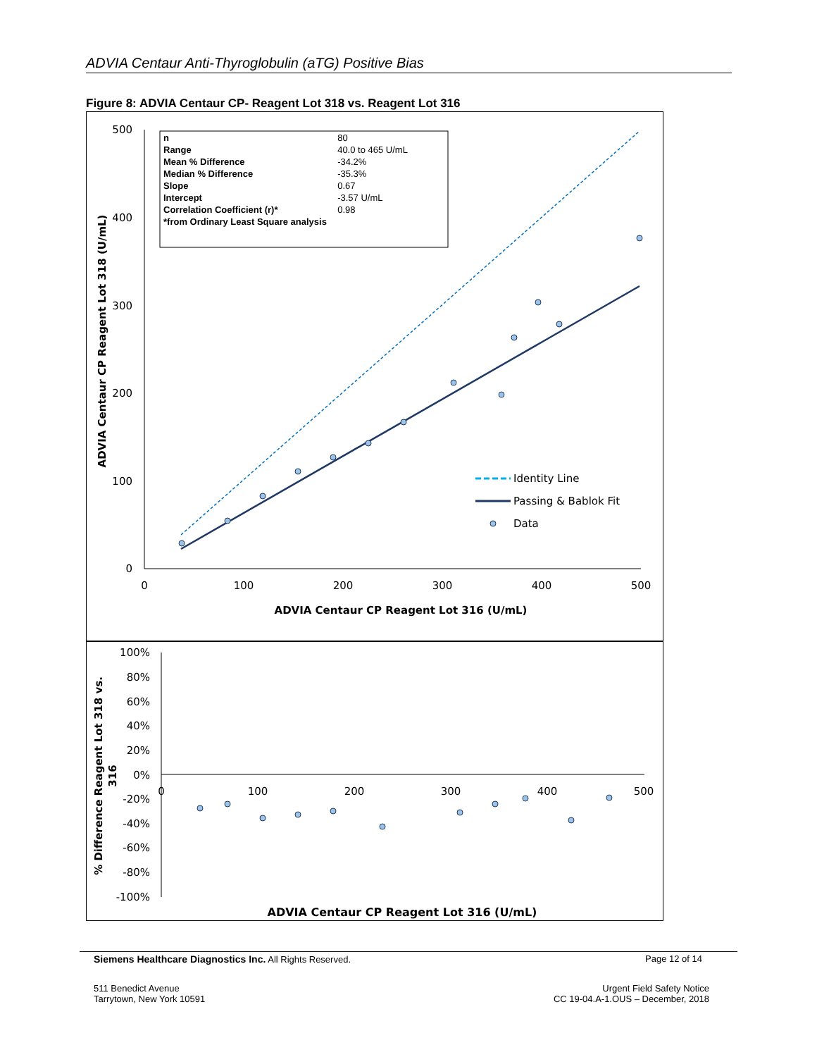ADVIA Centaur Anti-Thyroglobulin (aTG) Positive Bias
Figure 8: ADVIA Centaur CP- Reagent Lot 318 vs. Reagent Lot 316
500
400
300
200
100
0
0
100
200
300
400
500
ADVIA Centaur CP Reagent Lot 316 (U/mL)
ADVIA Centaur CP Reagent Lot 318 (U/mL)
| n | 80 |
| Range | 40.0 to 465 U/mL |
| Mean % Difference | -34.2% |
| Median % Difference | -35.3% |
| Slope | 0.67 |
| Intercept | -3.57 U/mL |
| Correlation Coefficient (r)* | 0.98 |
| *from Ordinary Least Square analysis | |
Identity Line
Passing & Bablok Fit
Data
100%
80%
60%
40%
20%
0%
-20%
-40%
-60%
-80%
-100%
0
100
200
300
400
500
ADVIA Centaur CP Reagent Lot 316 (U/mL)
% Difference Reagent Lot 318 vs.
316
Siemens Healthcare Diagnostics Inc. All Rights Reserved. Page 12 of 14
511 Benedict Avenue
Tarrytown, New York 10591 Urgent Field Safety Notice
CC 19-04.A-1.OUS – December, 2018